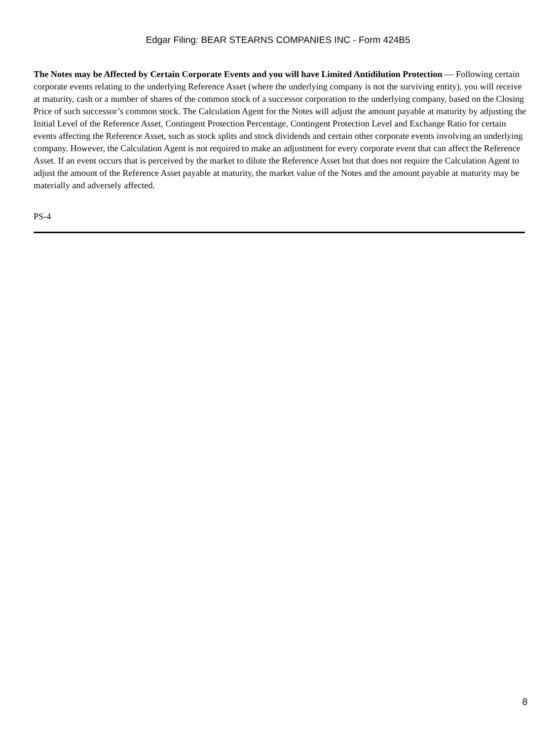Edgar Filing: BEAR STEARNS COMPANIES INC - Form 424B5
The Notes may be Affected by Certain Corporate Events and you will have Limited Antidilution Protection — Following certain corporate events relating to the underlying Reference Asset (where the underlying company is not the surviving entity), you will receive at maturity, cash or a number of shares of the common stock of a successor corporation to the underlying company, based on the Closing Price of such successor’s common stock. The Calculation Agent for the Notes will adjust the amount payable at maturity by adjusting the Initial Level of the Reference Asset, Contingent Protection Percentage, Contingent Protection Level and Exchange Ratio for certain events affecting the Reference Asset, such as stock splits and stock dividends and certain other corporate events involving an underlying company. However, the Calculation Agent is not required to make an adjustment for every corporate event that can affect the Reference Asset. If an event occurs that is perceived by the market to dilute the Reference Asset but that does not require the Calculation Agent to adjust the amount of the Reference Asset payable at maturity, the market value of the Notes and the amount payable at maturity may be materially and adversely affected.
PS-4
8